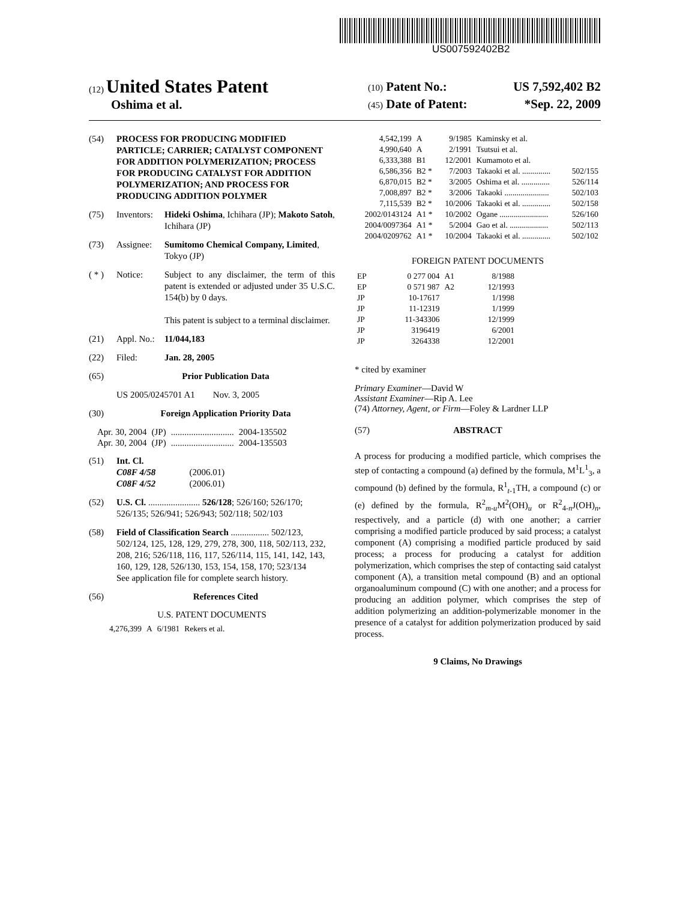US007592402B2
(12) United States Patent
Oshima et al.
(10) Patent No.: US 7,592,402 B2
(45) Date of Patent: *Sep. 22, 2009
(54) PROCESS FOR PRODUCING MODIFIED PARTICLE; CARRIER; CATALYST COMPONENT FOR ADDITION POLYMERIZATION; PROCESS FOR PRODUCING CATALYST FOR ADDITION POLYMERIZATION; AND PROCESS FOR PRODUCING ADDITION POLYMER
(75) Inventors: Hideki Oshima, Ichihara (JP); Makoto Satoh, Ichihara (JP)
(73) Assignee: Sumitomo Chemical Company, Limited, Tokyo (JP)
( * ) Notice: Subject to any disclaimer, the term of this patent is extended or adjusted under 35 U.S.C. 154(b) by 0 days.
This patent is subject to a terminal disclaimer.
(21) Appl. No.: 11/044,183
(22) Filed: Jan. 28, 2005
(65) Prior Publication Data
US 2005/0245701 A1 Nov. 3, 2005
(30) Foreign Application Priority Data
| Apr. 30, 2004 | (JP) | ............................ | 2004-135502 |
| Apr. 30, 2004 | (JP) | ............................ | 2004-135503 |
(51) Int. Cl.
C08F 4/58 (2006.01)
C08F 4/52 (2006.01)
(52) U.S. Cl. ....................... 526/128; 526/160; 526/170; 526/135; 526/941; 526/943; 502/118; 502/103
(58) Field of Classification Search ................. 502/123, 502/124, 125, 128, 129, 279, 278, 300, 118, 502/113, 232, 208, 216; 526/118, 116, 117, 526/114, 115, 141, 142, 143, 160, 129, 128, 526/130, 153, 154, 158, 170; 523/134
See application file for complete search history.
(56) References Cited
U.S. PATENT DOCUMENTS
| 4,276,399 | A | 6/1981 | Rekers et al. |
| 4,542,199 | A | 9/1985 | Kaminsky et al. | |
| 4,990,640 | A | 2/1991 | Tsutsui et al. | |
| 6,333,388 | B1 | 12/2001 | Kumamoto et al. | |
| 6,586,356 | B2 * | 7/2003 | Takaoki et al. .............. | 502/155 |
| 6,870,015 | B2 * | 3/2005 | Oshima et al. .............. | 526/114 |
| 7,008,897 | B2 * | 3/2006 | Takaoki ...................... | 502/103 |
| 7,115,539 | B2 * | 10/2006 | Takaoki et al. .............. | 502/158 |
| 2002/0143124 | A1 * | 10/2002 | Ogane ........................ | 526/160 |
| 2004/0097364 | A1 * | 5/2004 | Gao et al. ................... | 502/113 |
| 2004/0209762 | A1 * | 10/2004 | Takaoki et al. .............. | 502/102 |
FOREIGN PATENT DOCUMENTS
| EP | 0 277 004 | A1 | 8/1988 |
| EP | 0 571 987 | A2 | 12/1993 |
| JP | 10-17617 | | 1/1998 |
| JP | 11-12319 | | 1/1999 |
| JP | 11-343306 | | 12/1999 |
| JP | 3196419 | | 6/2001 |
| JP | 3264338 | | 12/2001 |
* cited by examiner
Primary Examiner—David W
Assistant Examiner—Rip A. Lee
(74) Attorney, Agent, or Firm—Foley & Lardner LLP
(57) ABSTRACT
A process for producing a modified particle, which comprises the step of contacting a compound (a) defined by the formula, M<sup>1</sup>L<sup>1</sup><sub>3</sub>, a compound (b) defined by the formula, R<sup>1</sup><sub>t-1</sub>TH, a compound (c) or (e) defined by the formula, R<sup>2</sup><sub>m-u</sub>M<sup>2</sup>(OH)<sub>u</sub> or R<sup>2</sup><sub>4-n</sub>J(OH)<sub>n</sub>, respectively, and a particle (d) with one another; a carrier comprising a modified particle produced by said process; a catalyst component (A) comprising a modified particle produced by said process; a process for producing a catalyst for addition polymerization, which comprises the step of contacting said catalyst component (A), a transition metal compound (B) and an optional organoaluminum compound (C) with one another; and a process for producing an addition polymer, which comprises the step of addition polymerizing an addition-polymerizable monomer in the presence of a catalyst for addition polymerization produced by said process.
9 Claims, No Drawings